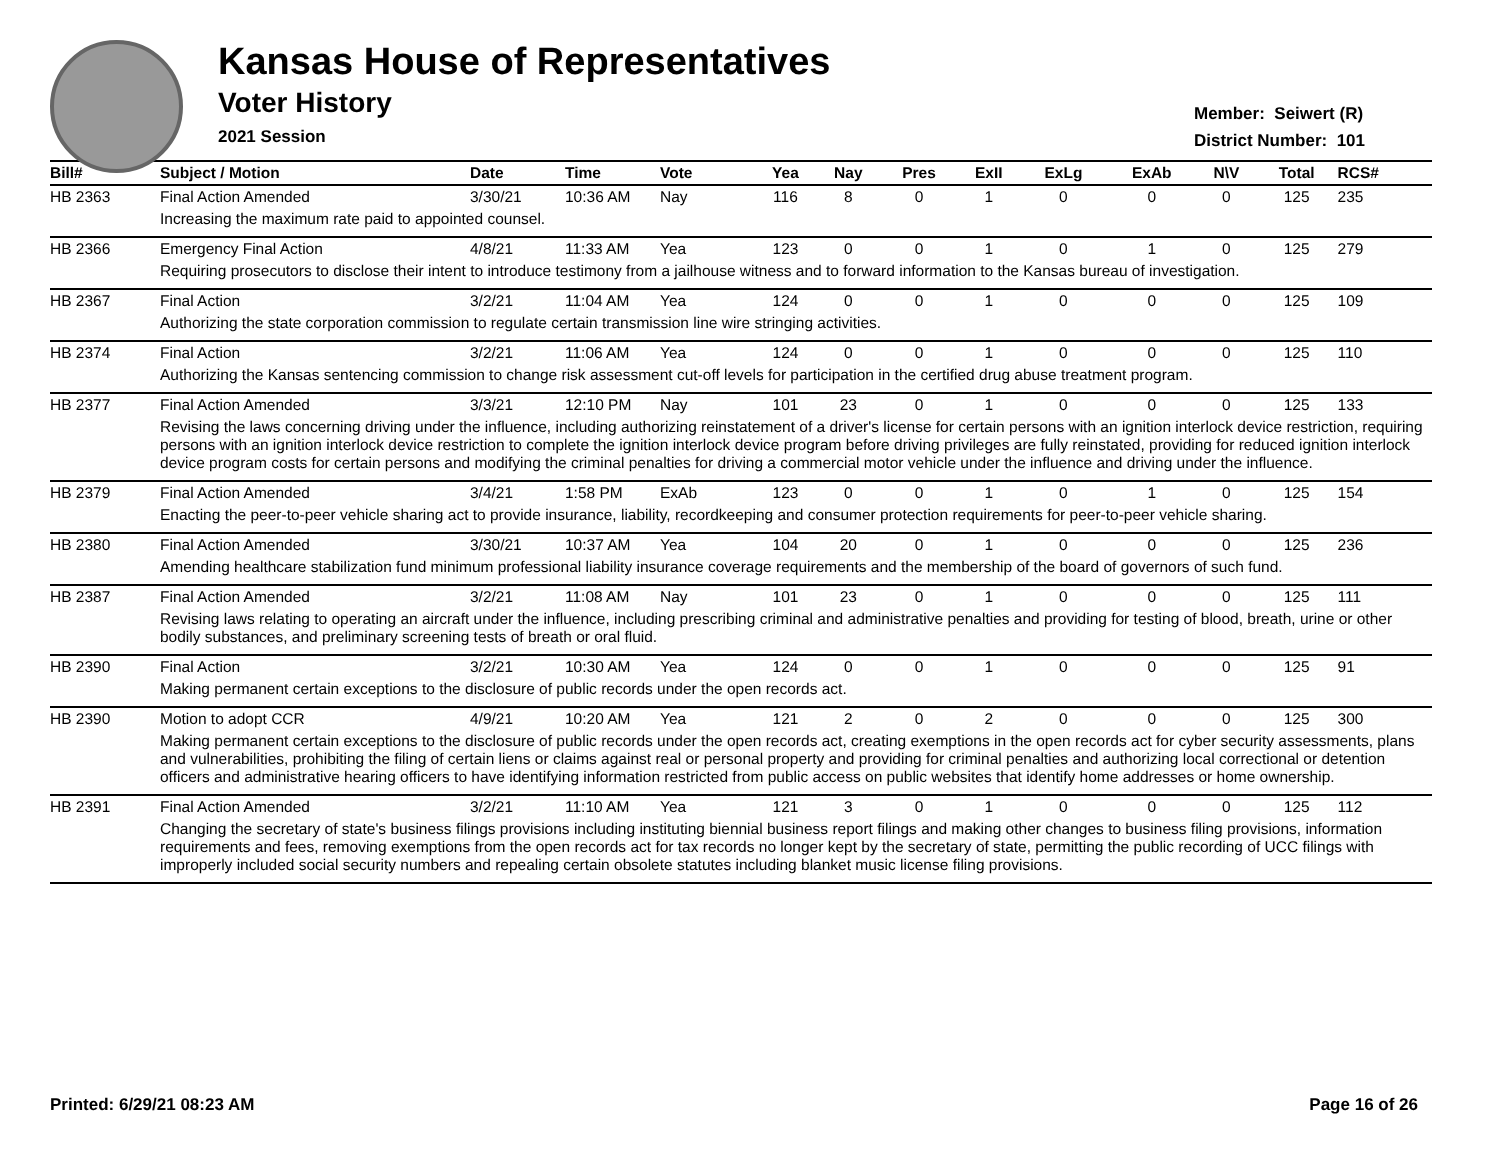Kansas House of Representatives
Voter History
2021 Session
Member: Seiwert (R)
District Number: 101
| Bill# | Subject / Motion | Date | Time | Vote | Yea | Nay | Pres | ExII | ExLg | ExAb | N\V | Total | RCS# |
| --- | --- | --- | --- | --- | --- | --- | --- | --- | --- | --- | --- | --- | --- |
| HB 2363 | Final Action Amended | 3/30/21 | 10:36 AM | Nay | 116 | 8 | 0 | 1 | 0 | 0 | 0 | 125 | 235 |
| | Increasing the maximum rate paid to appointed counsel. | | | | | | | | | | | | |
| HB 2366 | Emergency Final Action | 4/8/21 | 11:33 AM | Yea | 123 | 0 | 0 | 1 | 0 | 1 | 0 | 125 | 279 |
| | Requiring prosecutors to disclose their intent to introduce testimony from a jailhouse witness and to forward information to the Kansas bureau of investigation. | | | | | | | | | | | | |
| HB 2367 | Final Action | 3/2/21 | 11:04 AM | Yea | 124 | 0 | 0 | 1 | 0 | 0 | 0 | 125 | 109 |
| | Authorizing the state corporation commission to regulate certain transmission line wire stringing activities. | | | | | | | | | | | | |
| HB 2374 | Final Action | 3/2/21 | 11:06 AM | Yea | 124 | 0 | 0 | 1 | 0 | 0 | 0 | 125 | 110 |
| | Authorizing the Kansas sentencing commission to change risk assessment cut-off levels for participation in the certified drug abuse treatment program. | | | | | | | | | | | | |
| HB 2377 | Final Action Amended | 3/3/21 | 12:10 PM | Nay | 101 | 23 | 0 | 1 | 0 | 0 | 0 | 125 | 133 |
| | Revising the laws concerning driving under the influence, including authorizing reinstatement of a driver's license for certain persons with an ignition interlock device restriction, requiring persons with an ignition interlock device restriction to complete the ignition interlock device program before driving privileges are fully reinstated, providing for reduced ignition interlock device program costs for certain persons and modifying the criminal penalties for driving a commercial motor vehicle under the influence and driving under the influence. | | | | | | | | | | | | |
| HB 2379 | Final Action Amended | 3/4/21 | 1:58 PM | ExAb | 123 | 0 | 0 | 1 | 0 | 1 | 0 | 125 | 154 |
| | Enacting the peer-to-peer vehicle sharing act to provide insurance, liability, recordkeeping and consumer protection requirements for peer-to-peer vehicle sharing. | | | | | | | | | | | | |
| HB 2380 | Final Action Amended | 3/30/21 | 10:37 AM | Yea | 104 | 20 | 0 | 1 | 0 | 0 | 0 | 125 | 236 |
| | Amending healthcare stabilization fund minimum professional liability insurance coverage requirements and the membership of the board of governors of such fund. | | | | | | | | | | | | |
| HB 2387 | Final Action Amended | 3/2/21 | 11:08 AM | Nay | 101 | 23 | 0 | 1 | 0 | 0 | 0 | 125 | 111 |
| | Revising laws relating to operating an aircraft under the influence, including prescribing criminal and administrative penalties and providing for testing of blood, breath, urine or other bodily substances, and preliminary screening tests of breath or oral fluid. | | | | | | | | | | | | |
| HB 2390 | Final Action | 3/2/21 | 10:30 AM | Yea | 124 | 0 | 0 | 1 | 0 | 0 | 0 | 125 | 91 |
| | Making permanent certain exceptions to the disclosure of public records under the open records act. | | | | | | | | | | | | |
| HB 2390 | Motion to adopt CCR | 4/9/21 | 10:20 AM | Yea | 121 | 2 | 0 | 2 | 0 | 0 | 0 | 125 | 300 |
| | Making permanent certain exceptions to the disclosure of public records under the open records act, creating exemptions in the open records act for cyber security assessments, plans and vulnerabilities, prohibiting the filing of certain liens or claims against real or personal property and providing for criminal penalties and authorizing local correctional or detention officers and administrative hearing officers to have identifying information restricted from public access on public websites that identify home addresses or home ownership. | | | | | | | | | | | | |
| HB 2391 | Final Action Amended | 3/2/21 | 11:10 AM | Yea | 121 | 3 | 0 | 1 | 0 | 0 | 0 | 125 | 112 |
| | Changing the secretary of state's business filings provisions including instituting biennial business report filings and making other changes to business filing provisions, information requirements and fees, removing exemptions from the open records act for tax records no longer kept by the secretary of state, permitting the public recording of UCC filings with improperly included social security numbers and repealing certain obsolete statutes including blanket music license filing provisions. | | | | | | | | | | | | |
Printed: 6/29/21 08:23 AM Page 16 of 26